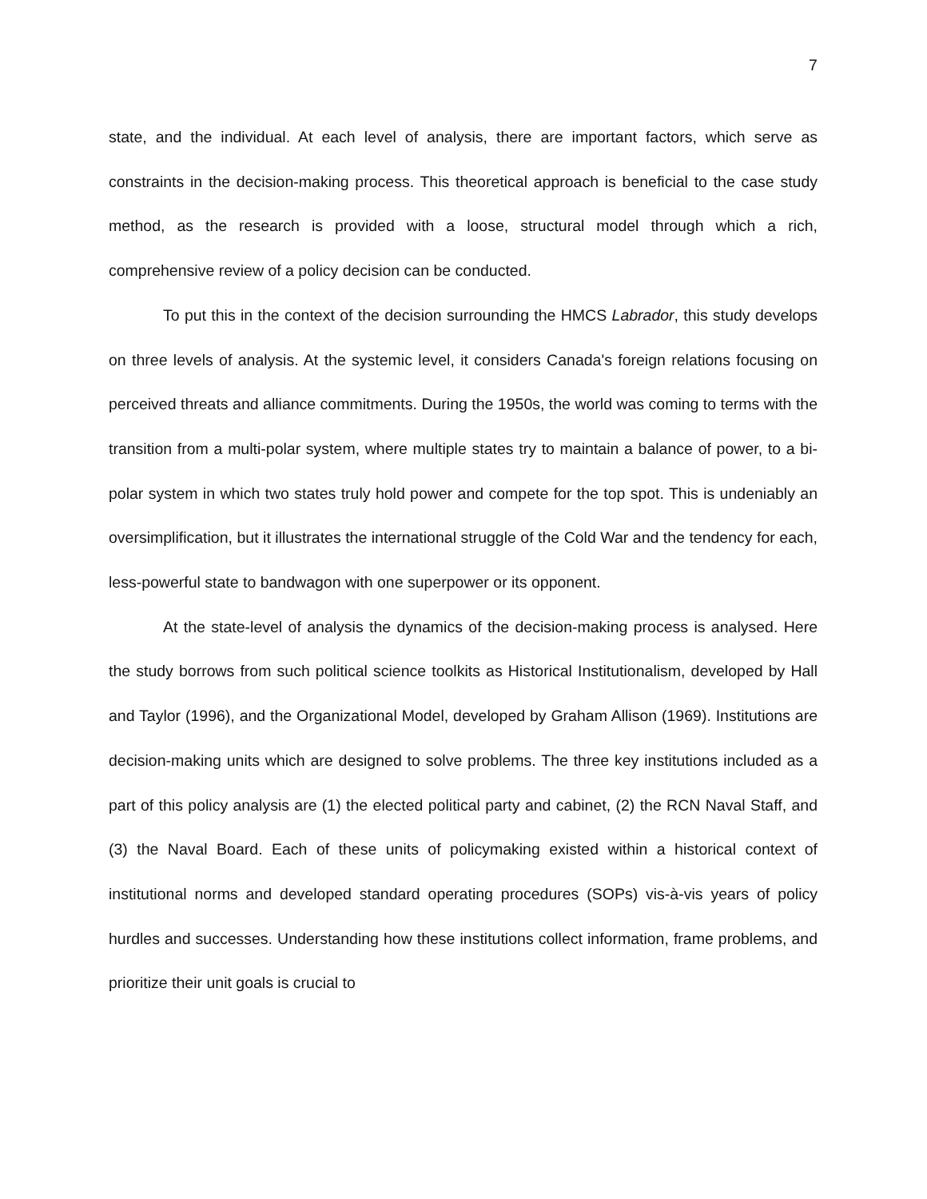7
state, and the individual. At each level of analysis, there are important factors, which serve as constraints in the decision-making process. This theoretical approach is beneficial to the case study method, as the research is provided with a loose, structural model through which a rich, comprehensive review of a policy decision can be conducted.
To put this in the context of the decision surrounding the HMCS Labrador, this study develops on three levels of analysis. At the systemic level, it considers Canada's foreign relations focusing on perceived threats and alliance commitments. During the 1950s, the world was coming to terms with the transition from a multi-polar system, where multiple states try to maintain a balance of power, to a bi-polar system in which two states truly hold power and compete for the top spot. This is undeniably an oversimplification, but it illustrates the international struggle of the Cold War and the tendency for each, less-powerful state to bandwagon with one superpower or its opponent.
At the state-level of analysis the dynamics of the decision-making process is analysed. Here the study borrows from such political science toolkits as Historical Institutionalism, developed by Hall and Taylor (1996), and the Organizational Model, developed by Graham Allison (1969). Institutions are decision-making units which are designed to solve problems. The three key institutions included as a part of this policy analysis are (1) the elected political party and cabinet, (2) the RCN Naval Staff, and (3) the Naval Board. Each of these units of policymaking existed within a historical context of institutional norms and developed standard operating procedures (SOPs) vis-à-vis years of policy hurdles and successes. Understanding how these institutions collect information, frame problems, and prioritize their unit goals is crucial to